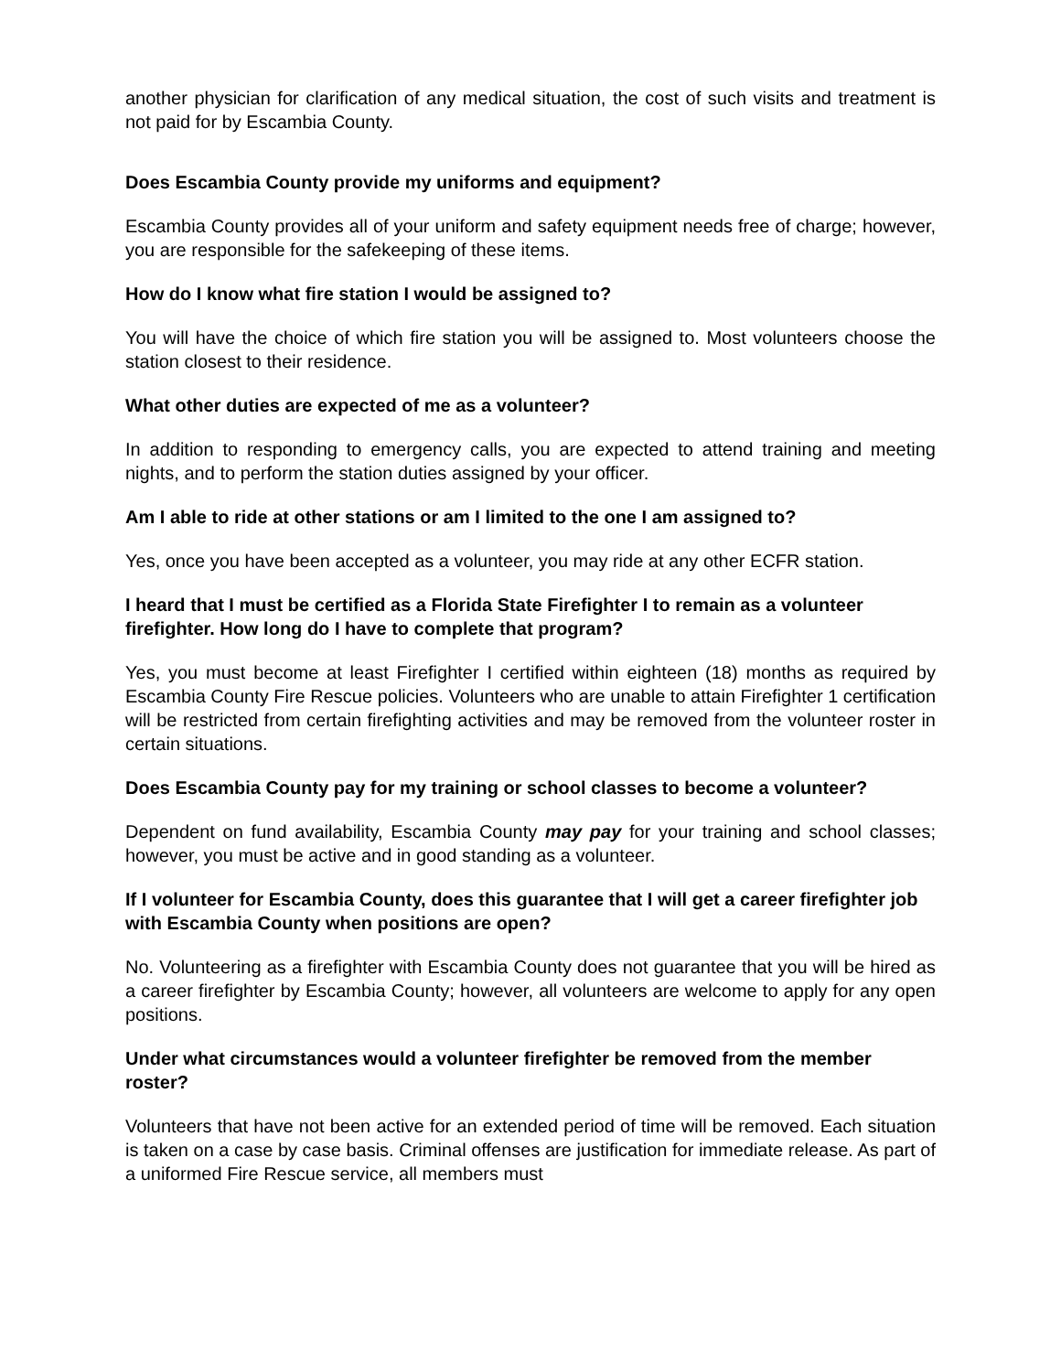another physician for clarification of any medical situation, the cost of such visits and treatment is not paid for by Escambia County.
Does Escambia County provide my uniforms and equipment?
Escambia County provides all of your uniform and safety equipment needs free of charge; however, you are responsible for the safekeeping of these items.
How do I know what fire station I would be assigned to?
You will have the choice of which fire station you will be assigned to. Most volunteers choose the station closest to their residence.
What other duties are expected of me as a volunteer?
In addition to responding to emergency calls, you are expected to attend training and meeting nights, and to perform the station duties assigned by your officer.
Am I able to ride at other stations or am I limited to the one I am assigned to?
Yes, once you have been accepted as a volunteer, you may ride at any other ECFR station.
I heard that I must be certified as a Florida State Firefighter I to remain as a volunteer firefighter. How long do I have to complete that program?
Yes, you must become at least Firefighter I certified within eighteen (18) months as required by Escambia County Fire Rescue policies. Volunteers who are unable to attain Firefighter 1 certification will be restricted from certain firefighting activities and may be removed from the volunteer roster in certain situations.
Does Escambia County pay for my training or school classes to become a volunteer?
Dependent on fund availability, Escambia County may pay for your training and school classes; however, you must be active and in good standing as a volunteer.
If I volunteer for Escambia County, does this guarantee that I will get a career firefighter job with Escambia County when positions are open?
No. Volunteering as a firefighter with Escambia County does not guarantee that you will be hired as a career firefighter by Escambia County; however, all volunteers are welcome to apply for any open positions.
Under what circumstances would a volunteer firefighter be removed from the member roster?
Volunteers that have not been active for an extended period of time will be removed. Each situation is taken on a case by case basis. Criminal offenses are justification for immediate release. As part of a uniformed Fire Rescue service, all members must